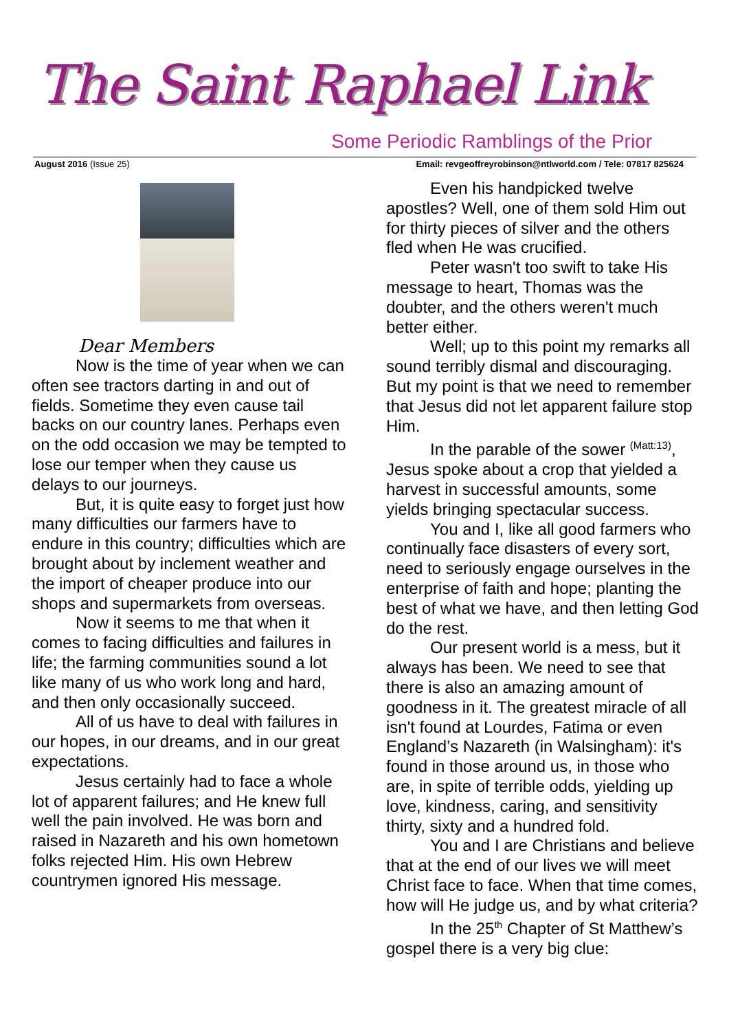The Saint Raphael Link
Some Periodic Ramblings of the Prior
August 2016 (Issue 25) Email: revgeoffreyrobinson@ntlworld.com / Tele: 07817 825624
Dear Members
Now is the time of year when we can often see tractors darting in and out of fields. Sometime they even cause tail backs on our country lanes. Perhaps even on the odd occasion we may be tempted to lose our temper when they cause us delays to our journeys.
But, it is quite easy to forget just how many difficulties our farmers have to endure in this country; difficulties which are brought about by inclement weather and the import of cheaper produce into our shops and supermarkets from overseas.
Now it seems to me that when it comes to facing difficulties and failures in life; the farming communities sound a lot like many of us who work long and hard, and then only occasionally succeed.
All of us have to deal with failures in our hopes, in our dreams, and in our great expectations.
Jesus certainly had to face a whole lot of apparent failures; and He knew full well the pain involved. He was born and raised in Nazareth and his own hometown folks rejected Him. His own Hebrew countrymen ignored His message.
Even his handpicked twelve apostles? Well, one of them sold Him out for thirty pieces of silver and the others fled when He was crucified.
Peter wasn't too swift to take His message to heart, Thomas was the doubter, and the others weren't much better either.
Well; up to this point my remarks all sound terribly dismal and discouraging. But my point is that we need to remember that Jesus did not let apparent failure stop Him.
In the parable of the sower <sup>(Matt:13)</sup>, Jesus spoke about a crop that yielded a harvest in successful amounts, some yields bringing spectacular success.
You and I, like all good farmers who continually face disasters of every sort, need to seriously engage ourselves in the enterprise of faith and hope; planting the best of what we have, and then letting God do the rest.
Our present world is a mess, but it always has been. We need to see that there is also an amazing amount of goodness in it. The greatest miracle of all isn't found at Lourdes, Fatima or even England’s Nazareth (in Walsingham): it's found in those around us, in those who are, in spite of terrible odds, yielding up love, kindness, caring, and sensitivity thirty, sixty and a hundred fold.
You and I are Christians and believe that at the end of our lives we will meet Christ face to face. When that time comes, how will He judge us, and by what criteria?
In the 25<sup>th</sup> Chapter of St Matthew’s gospel there is a very big clue: